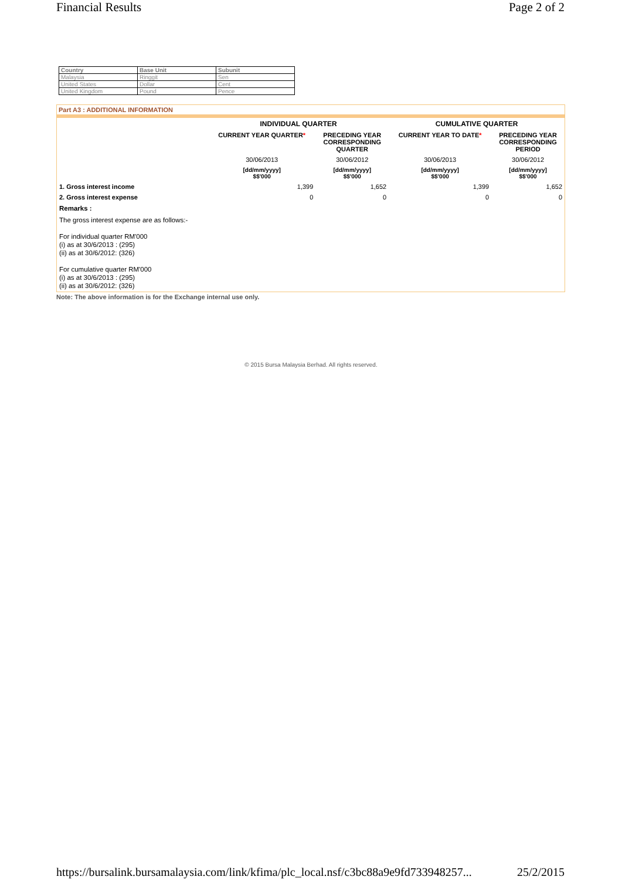Financial Results Page 2 of 2
| Country | Base Unit | Subunit |
| --- | --- | --- |
| Malaysia | Ringgit | Sen |
| United States | Dollar | Cent |
| United Kingdom | Pound | Pence |
Part A3 : ADDITIONAL INFORMATION
| | INDIVIDUAL QUARTER | | CUMULATIVE QUARTER | |
| --- | --- | --- | --- | --- |
| | CURRENT YEAR QUARTER * | PRECEDING YEAR CORRESPONDING QUARTER | CURRENT YEAR TO DATE * | PRECEDING YEAR CORRESPONDING PERIOD |
| | 30/06/2013 | 30/06/2012 | 30/06/2013 | 30/06/2012 |
| | [dd/mm/yyyy] $$'000 | [dd/mm/yyyy] $$'000 | [dd/mm/yyyy] $$'000 | [dd/mm/yyyy] $$'000 |
| 1. Gross interest income | 1,399 | 1,652 | 1,399 | 1,652 |
| 2. Gross interest expense | 0 | 0 | 0 | 0 |
Remarks :
The gross interest expense are as follows:-
For individual quarter RM'000
(i) as at 30/6/2013 : (295)
(ii) as at 30/6/2012: (326)
For cumulative quarter RM'000
(i) as at 30/6/2013 : (295)
(ii) as at 30/6/2012: (326)
Note: The above information is for the Exchange internal use only.
© 2015 Bursa Malaysia Berhad. All rights reserved.
https://bursalink.bursamalaysia.com/link/kfima/plc_local.nsf/c3bc88a9e9fd733948257... 25/2/2015